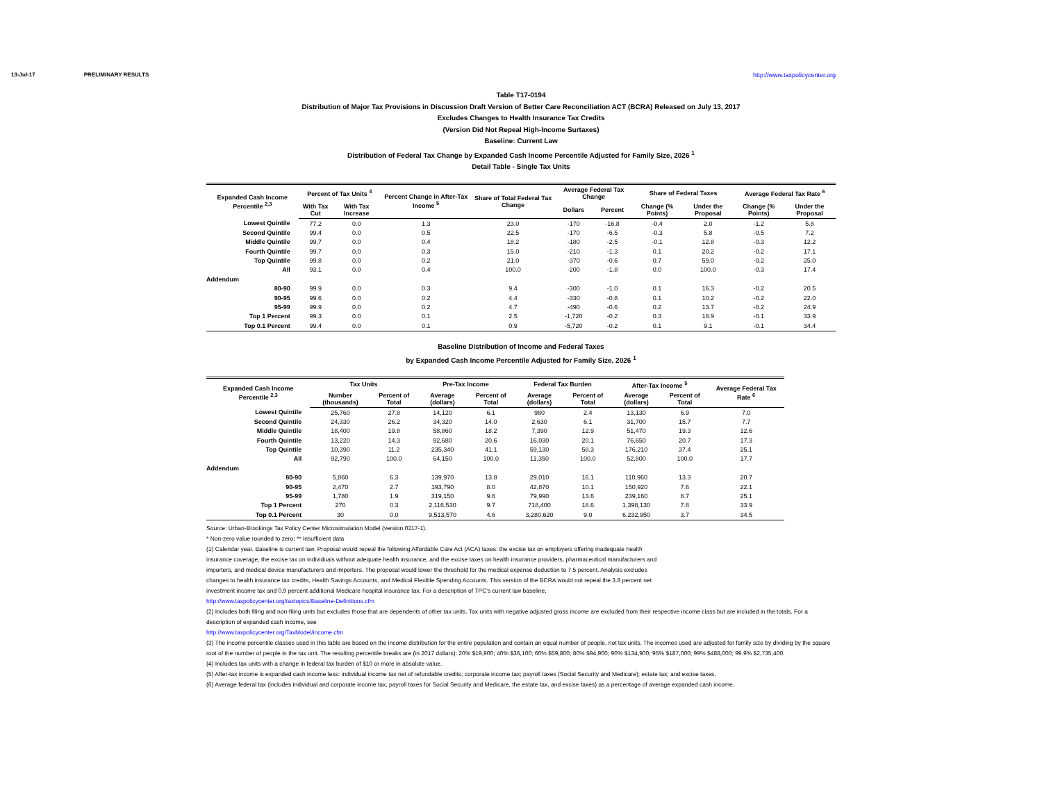13-Jul-17 PRELIMINARY RESULTS http://www.taxpolicycenter.org
Table T17-0194
Distribution of Major Tax Provisions in Discussion Draft Version of Better Care Reconciliation ACT (BCRA) Released on July 13, 2017
Excludes Changes to Health Insurance Tax Credits
(Version Did Not Repeal High-Income Surtaxes)
Baseline: Current Law
Distribution of Federal Tax Change by Expanded Cash Income Percentile Adjusted for Family Size, 2026 <sup>1</sup>
Detail Table - Single Tax Units
| Expanded Cash Income Percentile <sup>2,3</sup> | Percent of Tax Units <sup>4</sup> | | Percent Change in After-Tax Income <sup>5</sup> | Share of Total Federal Tax Change | Average Federal Tax Change | | Share of Federal Taxes | | Average Federal Tax Rate <sup>6</sup> | |
| --- | --- | --- | --- | --- | --- | --- | --- | --- | --- | --- |
| | With Tax Cut | With Tax Increase | | | Dollars | Percent | Change (% Points) | Under the Proposal | Change (% Points) | Under the Proposal |
| Lowest Quintile | 77.2 | 0.0 | 1.3 | 23.0 | -170 | -16.8 | -0.4 | 2.0 | -1.2 | 5.8 |
| Second Quintile | 99.4 | 0.0 | 0.5 | 22.5 | -170 | -6.5 | -0.3 | 5.8 | -0.5 | 7.2 |
| Middle Quintile | 99.7 | 0.0 | 0.4 | 18.2 | -180 | -2.5 | -0.1 | 12.8 | -0.3 | 12.2 |
| Fourth Quintile | 99.7 | 0.0 | 0.3 | 15.0 | -210 | -1.3 | 0.1 | 20.2 | -0.2 | 17.1 |
| Top Quintile | 99.8 | 0.0 | 0.2 | 21.0 | -370 | -0.6 | 0.7 | 59.0 | -0.2 | 25.0 |
| All | 93.1 | 0.0 | 0.4 | 100.0 | -200 | -1.8 | 0.0 | 100.0 | -0.3 | 17.4 |
| Addendum | | | | | | | | | | |
| 80-90 | 99.9 | 0.0 | 0.3 | 9.4 | -300 | -1.0 | 0.1 | 16.3 | -0.2 | 20.5 |
| 90-95 | 99.6 | 0.0 | 0.2 | 4.4 | -330 | -0.8 | 0.1 | 10.2 | -0.2 | 22.0 |
| 95-99 | 99.9 | 0.0 | 0.2 | 4.7 | -490 | -0.6 | 0.2 | 13.7 | -0.2 | 24.9 |
| Top 1 Percent | 99.3 | 0.0 | 0.1 | 2.5 | -1,720 | -0.2 | 0.3 | 18.9 | -0.1 | 33.9 |
| Top 0.1 Percent | 99.4 | 0.0 | 0.1 | 0.9 | -5,720 | -0.2 | 0.1 | 9.1 | -0.1 | 34.4 |
Baseline Distribution of Income and Federal Taxes
by Expanded Cash Income Percentile Adjusted for Family Size, 2026 <sup>1</sup>
| Expanded Cash Income Percentile <sup>2,3</sup> | Tax Units | | Pre-Tax Income | | Federal Tax Burden | | After-Tax Income <sup>5</sup> | | Average Federal Tax Rate <sup>6</sup> |
| --- | --- | --- | --- | --- | --- | --- | --- | --- | --- |
| | Number (thousands) | Percent of Total | Average (dollars) | Percent of Total | Average (dollars) | Percent of Total | Average (dollars) | Percent of Total | |
| Lowest Quintile | 25,760 | 27.8 | 14,120 | 6.1 | 980 | 2.4 | 13,130 | 6.9 | 7.0 |
| Second Quintile | 24,330 | 26.2 | 34,320 | 14.0 | 2,630 | 6.1 | 31,700 | 15.7 | 7.7 |
| Middle Quintile | 18,400 | 19.8 | 58,860 | 18.2 | 7,390 | 12.9 | 51,470 | 19.3 | 12.6 |
| Fourth Quintile | 13,220 | 14.3 | 92,680 | 20.6 | 16,030 | 20.1 | 76,650 | 20.7 | 17.3 |
| Top Quintile | 10,390 | 11.2 | 235,340 | 41.1 | 59,130 | 58.3 | 176,210 | 37.4 | 25.1 |
| All | 92,790 | 100.0 | 64,150 | 100.0 | 11,350 | 100.0 | 52,800 | 100.0 | 17.7 |
| Addendum | | | | | | | | | |
| 80-90 | 5,860 | 6.3 | 139,970 | 13.8 | 29,010 | 16.1 | 110,960 | 13.3 | 20.7 |
| 90-95 | 2,470 | 2.7 | 193,790 | 8.0 | 42,870 | 10.1 | 150,920 | 7.6 | 22.1 |
| 95-99 | 1,780 | 1.9 | 319,150 | 9.6 | 79,990 | 13.6 | 239,160 | 8.7 | 25.1 |
| Top 1 Percent | 270 | 0.3 | 2,116,530 | 9.7 | 718,400 | 18.6 | 1,398,130 | 7.8 | 33.9 |
| Top 0.1 Percent | 30 | 0.0 | 9,513,570 | 4.6 | 3,280,620 | 9.0 | 6,232,950 | 3.7 | 34.5 |
Source: Urban-Brookings Tax Policy Center Microsimulation Model (version 0217-1).
* Non-zero value rounded to zero; ** Insufficient data
(1) Calendar year. Baseline is current law. Proposal would repeal the following Affordable Care Act (ACA) taxes: the excise tax on employers offering inadequate health
insurance coverage, the excise tax on individuals without adequate health insurance, and the excise taxes on health insurance providers, pharmaceutical manufacturers and
importers, and medical device manufacturers and importers. The proposal would lower the threshold for the medical expense deduction to 7.5 percent. Analysis excludes
changes to health insurance tax credits, Health Savings Accounts, and Medical Flexible Spending Accounts. This version of the BCRA would not repeal the 3.8 percent net
investment income tax and 0.9 percent additional Medicare hospital insurance tax. For a description of TPC's current law baseline,
http://www.taxpolicycenter.org/taxtopics/Baseline-Definitions.cfm
(2) Includes both filing and non-filing units but excludes those that are dependents of other tax units. Tax units with negative adjusted gross income are excluded from their respective income class but are included in the totals. For a description of expanded cash income, see
http://www.taxpolicycenter.org/TaxModel/income.cfm
(3) The income percentile classes used in this table are based on the income distribution for the entire population and contain an equal number of people, not tax units. The incomes used are adjusted for family size by dividing by the square root of the number of people in the tax unit. The resulting percentile breaks are (in 2017 dollars): 20% $19,900; 40% $36,100; 60% $59,800; 80% $94,900; 90% $134,900; 95% $187,000; 99% $488,000; 99.9% $2,735,400.
(4) Includes tax units with a change in federal tax burden of $10 or more in absolute value.
(5) After-tax income is expanded cash income less: individual income tax net of refundable credits; corporate income tax; payroll taxes (Social Security and Medicare); estate tax; and excise taxes.
(6) Average federal tax (includes individual and corporate income tax, payroll taxes for Social Security and Medicare, the estate tax, and excise taxes) as a percentage of average expanded cash income.